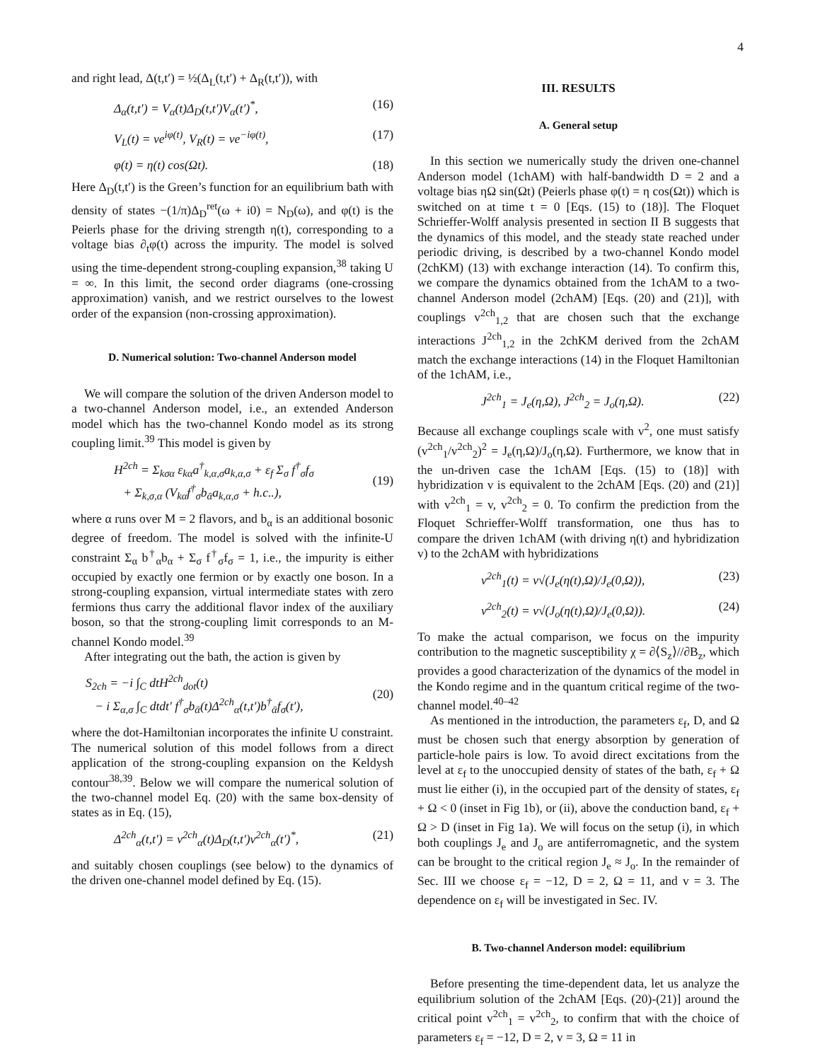4
and right lead, Δ(t,t′) = ½(Δ<sub>L</sub>(t,t′) + Δ<sub>R</sub>(t,t′)), with
Δ<sub>α</sub>(t,t′) = V<sub>α</sub>(t)Δ<sub>D</sub>(t,t′)V<sub>α</sub>(t′)<sup>*</sup>, (16)
V<sub>L</sub>(t) = ve<sup>iφ(t)</sup>, V<sub>R</sub>(t) = ve<sup>−iφ(t)</sup>, (17)
φ(t) = η(t) cos(Ωt). (18)
Here Δ<sub>D</sub>(t,t′) is the Green’s function for an equilibrium bath with density of states −(1/π)Δ<sub>D</sub><sup>ret</sup>(ω + i0) = N<sub>D</sub>(ω), and φ(t) is the Peierls phase for the driving strength η(t), corresponding to a voltage bias ∂<sub>t</sub>φ(t) across the impurity. The model is solved using the time-dependent strong-coupling expansion,<sup>38</sup> taking U = ∞. In this limit, the second order diagrams (one-crossing approximation) vanish, and we restrict ourselves to the lowest order of the expansion (non-crossing approximation).
D. Numerical solution: Two-channel Anderson model
We will compare the solution of the driven Anderson model to a two-channel Anderson model, i.e., an extended Anderson model which has the two-channel Kondo model as its strong coupling limit.<sup>39</sup> This model is given by
H<sup>2ch</sup> = Σ<sub>kσα</sub> ε<sub>kα</sub>a<sup>†</sup><sub>k,α,σ</sub>a<sub>k,α,σ</sub> + ε<sub>f</sub> Σ<sub>σ</sub> f<sup>†</sup><sub>σ</sub>f<sub>σ</sub>
+ Σ<sub>k,σ,α</sub> (V<sub>kα</sub>f<sup>†</sup><sub>σ</sub>b<sub>ᾱ</sub>a<sub>k,α,σ</sub> + h.c..),
(19)
where α runs over M = 2 flavors, and b<sub>α</sub> is an additional bosonic degree of freedom. The model is solved with the infinite-U constraint Σ<sub>α</sub> b<sup>†</sup><sub>α</sub>b<sub>α</sub> + Σ<sub>σ</sub> f<sup>†</sup><sub>σ</sub>f<sub>σ</sub> = 1, i.e., the impurity is either occupied by exactly one fermion or by exactly one boson. In a strong-coupling expansion, virtual intermediate states with zero fermions thus carry the additional flavor index of the auxiliary boson, so that the strong-coupling limit corresponds to an M-channel Kondo model.<sup>39</sup>
After integrating out the bath, the action is given by
S<sub>2ch</sub> = −i ∫<sub>C</sub> dtH<sup>2ch</sup><sub>dot</sub>(t)
− i Σ<sub>α,σ</sub> ∫<sub>C</sub> dtdt′ f<sup>†</sup><sub>σ</sub>b<sub>ᾱ</sub>(t)Δ<sup>2ch</sup><sub>α</sub>(t,t′)b<sup>†</sup><sub>ᾱ</sub>f<sub>σ</sub>(t′),
(20)
where the dot-Hamiltonian incorporates the infinite U constraint. The numerical solution of this model follows from a direct application of the strong-coupling expansion on the Keldysh contour<sup>38,39</sup>. Below we will compare the numerical solution of the two-channel model Eq. (20) with the same box-density of states as in Eq. (15),
Δ<sup>2ch</sup><sub>α</sub>(t,t′) = v<sup>2ch</sup><sub>α</sub>(t)Δ<sub>D</sub>(t,t′)v<sup>2ch</sup><sub>α</sub>(t′)<sup>*</sup>, (21)
and suitably chosen couplings (see below) to the dynamics of the driven one-channel model defined by Eq. (15).
III. RESULTS
A. General setup
In this section we numerically study the driven one-channel Anderson model (1chAM) with half-bandwidth D = 2 and a voltage bias ηΩ sin(Ωt) (Peierls phase φ(t) = η cos(Ωt)) which is switched on at time t = 0 [Eqs. (15) to (18)]. The Floquet Schrieffer-Wolff analysis presented in section II B suggests that the dynamics of this model, and the steady state reached under periodic driving, is described by a two-channel Kondo model (2chKM) (13) with exchange interaction (14). To confirm this, we compare the dynamics obtained from the 1chAM to a two-channel Anderson model (2chAM) [Eqs. (20) and (21)], with couplings v<sup>2ch</sup><sub>1,2</sub> that are chosen such that the exchange interactions J<sup>2ch</sup><sub>1,2</sub> in the 2chKM derived from the 2chAM match the exchange interactions (14) in the Floquet Hamiltonian of the 1chAM, i.e.,
J<sup>2ch</sup><sub>1</sub> = J<sub>e</sub>(η,Ω), J<sup>2ch</sup><sub>2</sub> = J<sub>o</sub>(η,Ω). (22)
Because all exchange couplings scale with v<sup>2</sup>, one must satisfy (v<sup>2ch</sup><sub>1</sub>/v<sup>2ch</sup><sub>2</sub>)<sup>2</sup> = J<sub>e</sub>(η,Ω)/J<sub>o</sub>(η,Ω). Furthermore, we know that in the un-driven case the 1chAM [Eqs. (15) to (18)] with hybridization v is equivalent to the 2chAM [Eqs. (20) and (21)] with v<sup>2ch</sup><sub>1</sub> = v, v<sup>2ch</sup><sub>2</sub> = 0. To confirm the prediction from the Floquet Schrieffer-Wolff transformation, one thus has to compare the driven 1chAM (with driving η(t) and hybridization v) to the 2chAM with hybridizations
v<sup>2ch</sup><sub>1</sub>(t) = v√(J<sub>e</sub>(η(t),Ω)/J<sub>e</sub>(0,Ω)), (23)
v<sup>2ch</sup><sub>2</sub>(t) = v√(J<sub>o</sub>(η(t),Ω)/J<sub>e</sub>(0,Ω)). (24)
To make the actual comparison, we focus on the impurity contribution to the magnetic susceptibility χ = ∂⟨S<sub>z</sub>⟩//∂B<sub>z</sub>, which provides a good characterization of the dynamics of the model in the Kondo regime and in the quantum critical regime of the two-channel model.<sup>40–42</sup>
As mentioned in the introduction, the parameters ε<sub>f</sub>, D, and Ω must be chosen such that energy absorption by generation of particle-hole pairs is low. To avoid direct excitations from the level at ε<sub>f</sub> to the unoccupied density of states of the bath, ε<sub>f</sub> + Ω must lie either (i), in the occupied part of the density of states, ε<sub>f</sub> + Ω < 0 (inset in Fig 1b), or (ii), above the conduction band, ε<sub>f</sub> + Ω > D (inset in Fig 1a). We will focus on the setup (i), in which both couplings J<sub>e</sub> and J<sub>o</sub> are antiferromagnetic, and the system can be brought to the critical region J<sub>e</sub> ≈ J<sub>o</sub>. In the remainder of Sec. III we choose ε<sub>f</sub> = −12, D = 2, Ω = 11, and v = 3. The dependence on ε<sub>f</sub> will be investigated in Sec. IV.
B. Two-channel Anderson model: equilibrium
Before presenting the time-dependent data, let us analyze the equilibrium solution of the 2chAM [Eqs. (20)-(21)] around the critical point v<sup>2ch</sup><sub>1</sub> = v<sup>2ch</sup><sub>2</sub>, to confirm that with the choice of parameters ε<sub>f</sub> = −12, D = 2, v = 3, Ω = 11 in